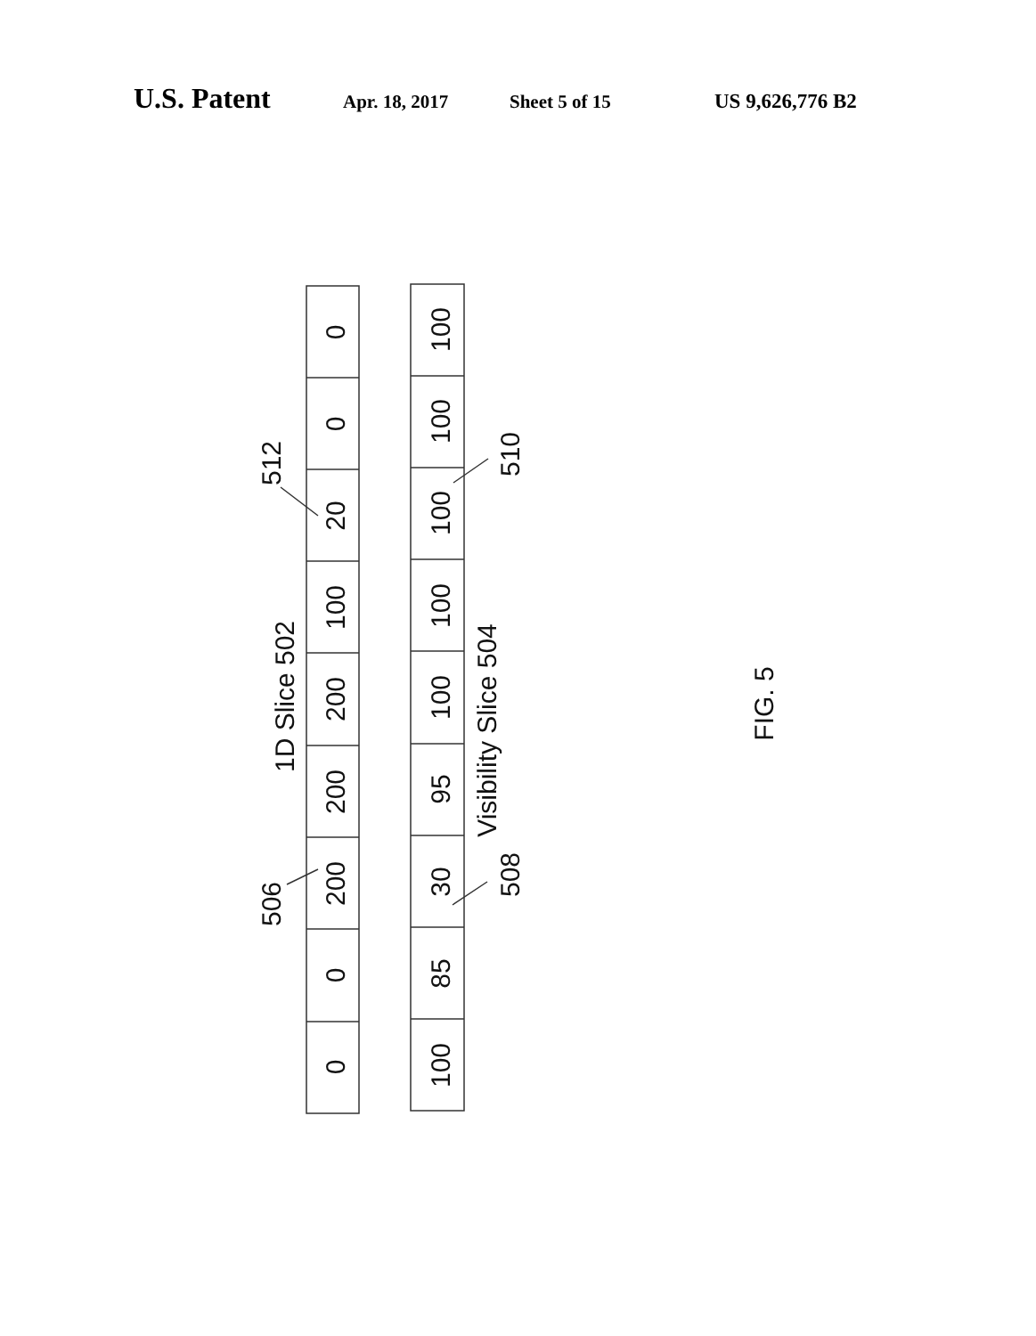U.S. Patent Apr. 18, 2017 Sheet 5 of 15 US 9,626,776 B2
0
0
20
100
200
200
200
0
0
100
100
100
100
100
95
30
85
100
1D Slice 502
Visibility Slice 504
512
510
506
508
FIG. 5